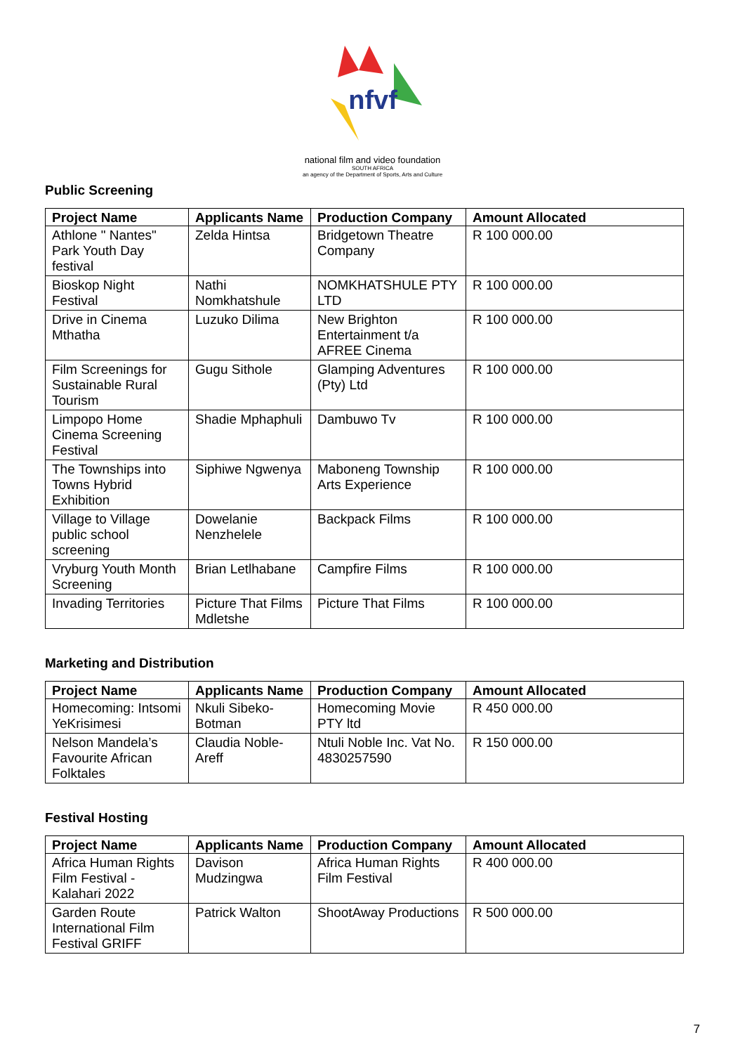nfvf
national film and video foundation
SOUTH AFRICA
an agency of the Department of Sports, Arts and Culture
Public Screening
| Project Name | Applicants Name | Production Company | Amount Allocated |
| --- | --- | --- | --- |
| Athlone " Nantes" Park Youth Day festival | Zelda Hintsa | Bridgetown Theatre Company | R 100 000.00 |
| Bioskop Night Festival | Nathi Nomkhatshule | NOMKHATSHULE PTY LTD | R 100 000.00 |
| Drive in Cinema Mthatha | Luzuko Dilima | New Brighton Entertainment t/a AFREE Cinema | R 100 000.00 |
| Film Screenings for Sustainable Rural Tourism | Gugu Sithole | Glamping Adventures (Pty) Ltd | R 100 000.00 |
| Limpopo Home Cinema Screening Festival | Shadie Mphaphuli | Dambuwo Tv | R 100 000.00 |
| The Townships into Towns Hybrid Exhibition | Siphiwe Ngwenya | Maboneng Township Arts Experience | R 100 000.00 |
| Village to Village public school screening | Dowelanie Nenzhelele | Backpack Films | R 100 000.00 |
| Vryburg Youth Month Screening | Brian Letlhabane | Campfire Films | R 100 000.00 |
| Invading Territories | Picture That Films Mdletshe | Picture That Films | R 100 000.00 |
Marketing and Distribution
| Project Name | Applicants Name | Production Company | Amount Allocated |
| --- | --- | --- | --- |
| Homecoming: Intsomi YeKrisimesi | Nkuli Sibeko-Botman | Homecoming Movie PTY ltd | R 450 000.00 |
| Nelson Mandela’s Favourite African Folktales | Claudia Noble-Areff | Ntuli Noble Inc. Vat No. 4830257590 | R 150 000.00 |
Festival Hosting
| Project Name | Applicants Name | Production Company | Amount Allocated |
| --- | --- | --- | --- |
| Africa Human Rights Film Festival - Kalahari 2022 | Davison Mudzingwa | Africa Human Rights Film Festival | R 400 000.00 |
| Garden Route International Film Festival GRIFF | Patrick Walton | ShootAway Productions | R 500 000.00 |
7